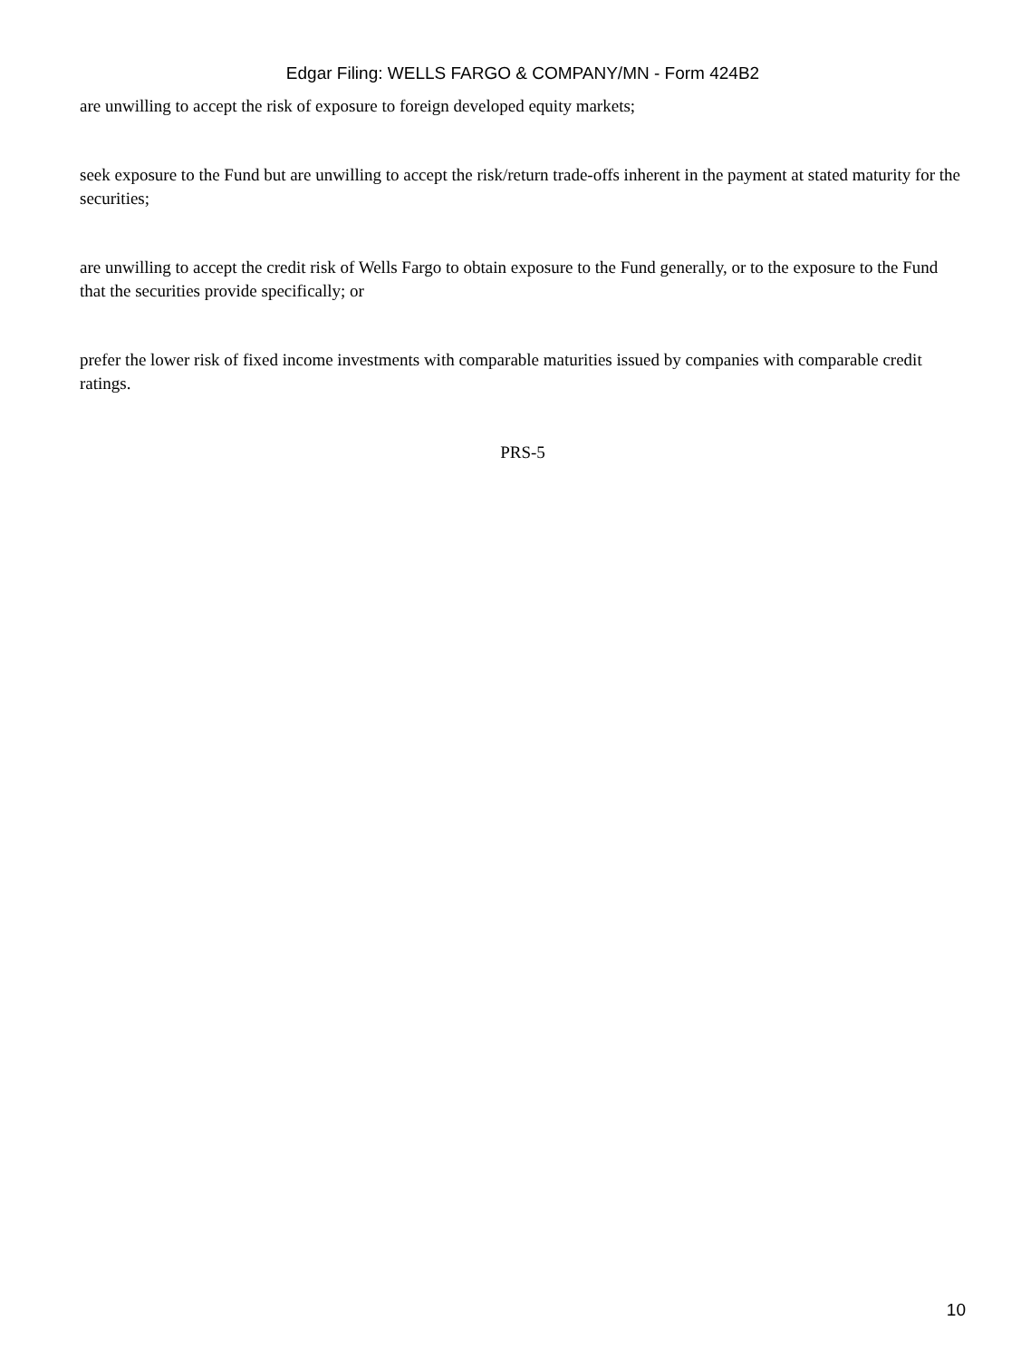Edgar Filing: WELLS FARGO & COMPANY/MN - Form 424B2
are unwilling to accept the risk of exposure to foreign developed equity markets;
seek exposure to the Fund but are unwilling to accept the risk/return trade-offs inherent in the payment at stated maturity for the securities;
are unwilling to accept the credit risk of Wells Fargo to obtain exposure to the Fund generally, or to the exposure to the Fund that the securities provide specifically; or
prefer the lower risk of fixed income investments with comparable maturities issued by companies with comparable credit ratings.
PRS-5
10